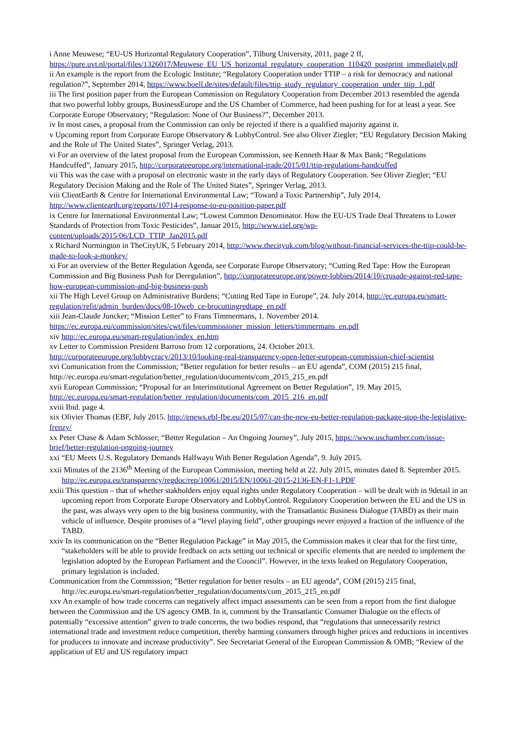i Anne Meuwese; “EU-US Horizontal Regulatory Cooperation”, Tilburg University, 2011, page 2 ff, https://pure.uvt.nl/portal/files/1326017/Meuwese_EU_US_horizontal_regulatory_cooperation_110420_postprint_immediately.pdf
ii An example is the report from the Ecologic Institute; “Regulatory Cooperation under TTIP – a risk for democracy and national regulation?”, September 2014, https://www.boell.de/sites/default/files/ttip_study_regulatory_cooperation_under_ttip_1.pdf
iii The first position paper from the European Commission on Regulatory Cooperation from December 2013 resembled the agenda that two powerful lobby groups, BusinessEurope and the US Chamber of Commerce, had been pushing for for at least a year. See Corporate Europe Observatory; “Regulation: None of Our Business?”, December 2013.
iv In most cases, a proposal from the Commission can only be rejected if there is a qualified majority against it.
v Upcoming report from Corporate Europe Observatory & LobbyControl. See also Oliver Ziegler; “EU Regulatory Decision Making and the Role of The United States”, Springer Verlag, 2013.
vi For an overview of the latest proposal from the European Commission, see Kenneth Haar & Max Bank; “Regulations Handcuffed”, January 2015, http://corporateeurope.org/international-trade/2015/01/ttip-regulations-handcuffed
vii This was the case with a proposal on electronic waste in the early days of Regulatory Cooperation. See Oliver Ziegler; “EU Regulatory Decision Making and the Role of The United States”, Springer Verlag, 2013.
viii ClientEarth & Centre for International Environmental Law; “Toward a Toxic Partnership”, July 2014, http://www.clientearth.org/reports/10714-response-to-eu-position-paper.pdf
ix Centre for International Environmental Law; “Lowest Common Denominator. How the EU-US Trade Deal Threatens to Lower Standards of Protection from Toxic Pesticides”, Januar 2015, http://www.ciel.org/wp-content/uploads/2015/06/LCD_TTIP_Jan2015.pdf
x Richard Normington in TheCityUK, 5 February 2014, http://www.thecityuk.com/blog/without-financial-services-the-ttip-could-be-made-to-look-a-monkey/
xi For an overview of the Better Regulation Agenda, see Corporate Europe Observatory; “Cutting Red Tape: How the European Commission and Big Business Push for Deregulation”, http://corporateeurope.org/power-lobbies/2014/10/crusade-against-red-tape-how-european-commission-and-big-business-push
xii The High Level Group on Administrative Burdens; “Cutting Red Tape in Europe”, 24. July 2014, http://ec.europa.eu/smart-regulation/refit/admin_burden/docs/08-10web_ce-brocuttingredtape_en.pdf
xiii Jean-Claude Juncker; “Mission Letter” to Frans Timmermans, 1. November 2014. https://ec.europa.eu/commission/sites/cwt/files/commissioner_mission_letters/timmermans_en.pdf
xiv http://ec.europa.eu/smart-regulation/index_en.htm
xv Letter to Commission President Barroso from 12 corporations, 24. October 2013. http://corporateeurope.org/lobbycracy/2013/10/looking-real-transparency-open-letter-european-commission-chief-scientist
xvi Comunication from the Commission; ”Better regulation for better results – an EU agenda”, COM (2015) 215 final, http://ec.europa.eu/smart-regulation/better_regulation/documents/com_2015_215_en.pdf
xvii European Commission; “Proposal for an Interinstitutional Agreement on Better Regulation”, 19. May 2015, http://ec.europa.eu/smart-regulation/better_regulation/documents/com_2015_216_en.pdf
xviii Ibid. page 4.
xix Olivier Thomas (EBF, July 2015. http://enews.ebf-fbe.eu/2015/07/can-the-new-eu-better-regulation-package-stop-the-legislative-frenzy/
xx Peter Chase & Adam Schlosser; “Better Regulation – An Ongoing Journey”, July 2015, https://www.uschamber.com/issue-brief/better-regulation-ongoing-journey
xxi “EU Meets U.S. Regulatory Demands Halfwayu With Better Regulation Agenda”, 9. July 2015.
xxii Minutes of the 2136<sup>th</sup> Meeting of the European Commission, meeting held at 22. July 2015, minutes dated 8. September 2015. http://ec.europa.eu/transparency/regdoc/rep/10061/2015/EN/10061-2015-2136-EN-F1-1.PDF
xxiii This question – that of whether stakholders enjoy equal rights under Regulatory Cooperation – will be dealt with in 9detail in an upcoming report from Corporate Europe Observatory and LobbyControl. Regulatory Cooperation between the EU and the US in the past, was always very open to the big business community, with the Transatlantic Business Dialogue (TABD) as their main vehicle of influence. Despite promises of a “level playing field”, other groupings never enjoyed a fraction of the influence of the TABD.
xxiv In its communication on the “Better Regulation Package” in May 2015, the Commission makes it clear that for the first time, “stakeholders will be able to provide feedback on acts setting out technical or specific elements that are needed to implement the legislation adopted by the European Parliament and the Council”. However, in the texts leaked on Regulatory Cooperation, primary legislation is included.
Communication from the Commission; ”Better regulation for better results – an EU agenda”, COM (2015) 215 final, http://ec.europa.eu/smart-regulation/better_regulation/documents/com_2015_215_en.pdf
xxv An example of how trade concerns can negatively affect impact assessments can be seen from a report from the first dialogue between the Commission and the US agency OMB. In it, comment by the Transatlantic Consumer Dialogue on the effects of potentially “excessive attention” given to trade concerns, the two bodies respond, that “regulations that unnecessarily restrict international trade and investment reduce competition, thereby harming consumers through higher prices and reductions in incentives for producers to innovate and increase productivity”. See Secretariat General of the European Commission & OMB; “Review of the application of EU and US regulatory impact